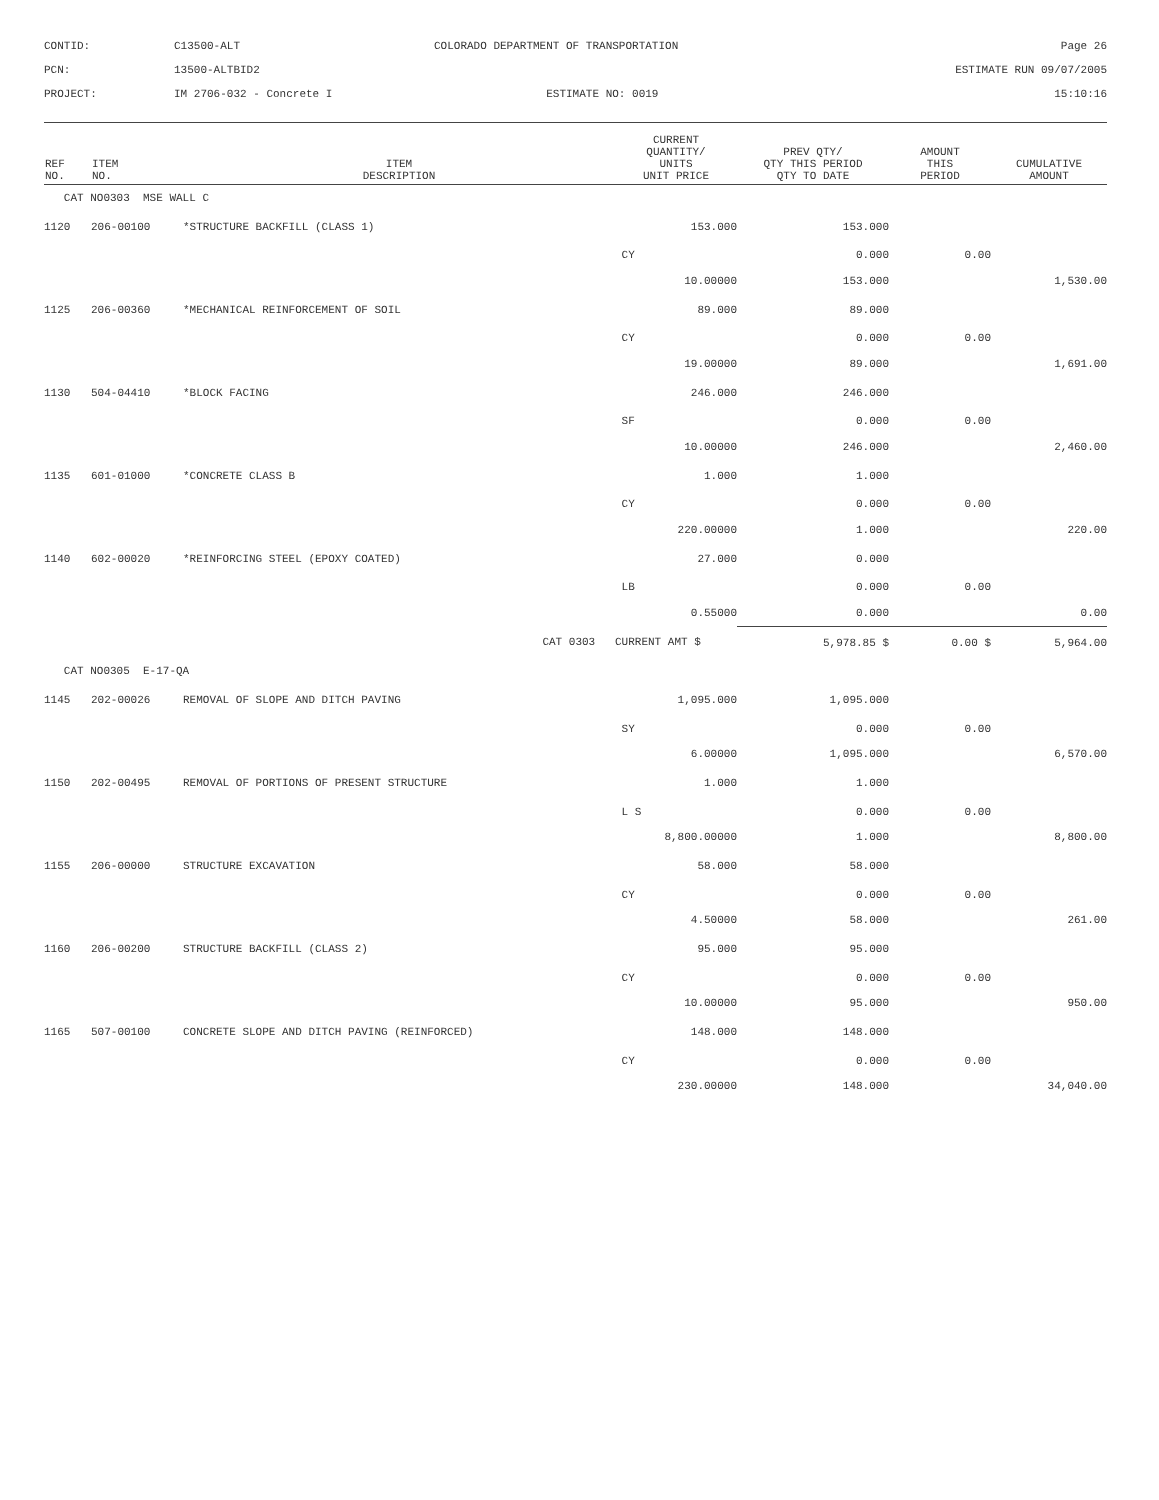CONTID:
C13500-ALT
COLORADO DEPARTMENT OF TRANSPORTATION
Page 26
PCN:
13500-ALTBID2
ESTIMATE RUN 09/07/2005
PROJECT:
IM 2706-032 - Concrete I
ESTIMATE NO: 0019
15:10:16
| REF NO. | ITEM NO. | ITEM DESCRIPTION | CURRENT QUANTITY/ UNITS UNIT PRICE | PREV QTY/ QTY THIS PERIOD QTY TO DATE | AMOUNT THIS PERIOD | CUMULATIVE AMOUNT |
| --- | --- | --- | --- | --- | --- | --- |
| CAT NO0303 MSE WALL C | | | | | | |
| 1120 | 206-00100 | *STRUCTURE BACKFILL (CLASS 1) | 153.000 | 153.000 | | |
| | | | CY | 0.000 | 0.00 | |
| | | | 10.00000 | 153.000 | | 1,530.00 |
| 1125 | 206-00360 | *MECHANICAL REINFORCEMENT OF SOIL | 89.000 | 89.000 | | |
| | | | CY | 0.000 | 0.00 | |
| | | | 19.00000 | 89.000 | | 1,691.00 |
| 1130 | 504-04410 | *BLOCK FACING | 246.000 | 246.000 | | |
| | | | SF | 0.000 | 0.00 | |
| | | | 10.00000 | 246.000 | | 2,460.00 |
| 1135 | 601-01000 | *CONCRETE CLASS B | 1.000 | 1.000 | | |
| | | | CY | 0.000 | 0.00 | |
| | | | 220.00000 | 1.000 | | 220.00 |
| 1140 | 602-00020 | *REINFORCING STEEL (EPOXY COATED) | 27.000 | 0.000 | | |
| | | | LB | 0.000 | 0.00 | |
| | | | 0.55000 | 0.000 | | 0.00 |
| | | CAT 0303 | CURRENT AMT $ | 5,978.85 $ | 0.00 $ | 5,964.00 |
| CAT NO0305 E-17-QA | | | | | | |
| 1145 | 202-00026 | REMOVAL OF SLOPE AND DITCH PAVING | 1,095.000 | 1,095.000 | | |
| | | | SY | 0.000 | 0.00 | |
| | | | 6.00000 | 1,095.000 | | 6,570.00 |
| 1150 | 202-00495 | REMOVAL OF PORTIONS OF PRESENT STRUCTURE | 1.000 | 1.000 | | |
| | | | L S | 0.000 | 0.00 | |
| | | | 8,800.00000 | 1.000 | | 8,800.00 |
| 1155 | 206-00000 | STRUCTURE EXCAVATION | 58.000 | 58.000 | | |
| | | | CY | 0.000 | 0.00 | |
| | | | 4.50000 | 58.000 | | 261.00 |
| 1160 | 206-00200 | STRUCTURE BACKFILL (CLASS 2) | 95.000 | 95.000 | | |
| | | | CY | 0.000 | 0.00 | |
| | | | 10.00000 | 95.000 | | 950.00 |
| 1165 | 507-00100 | CONCRETE SLOPE AND DITCH PAVING (REINFORCED) | 148.000 | 148.000 | | |
| | | | CY | 0.000 | 0.00 | |
| | | | 230.00000 | 148.000 | | 34,040.00 |